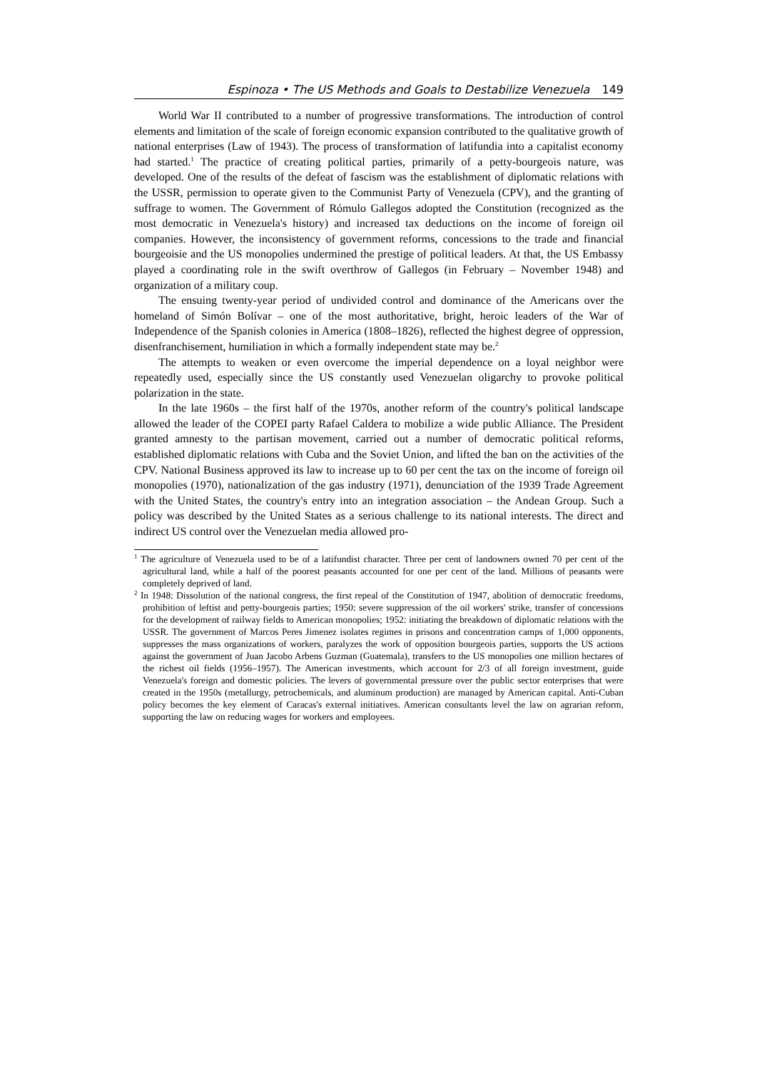Espinoza • The US Methods and Goals to Destabilize Venezuela 149
World War II contributed to a number of progressive transformations. The introduction of control elements and limitation of the scale of foreign economic expansion contributed to the qualitative growth of national enterprises (Law of 1943). The process of transformation of latifundia into a capitalist economy had started.<sup>1</sup> The practice of creating political parties, primarily of a petty-bourgeois nature, was developed. One of the results of the defeat of fascism was the establishment of diplomatic relations with the USSR, permission to operate given to the Communist Party of Venezuela (CPV), and the granting of suffrage to women. The Government of Rómulo Gallegos adopted the Constitution (recognized as the most democratic in Venezuela's history) and increased tax deductions on the income of foreign oil companies. However, the inconsistency of government reforms, concessions to the trade and financial bourgeoisie and the US monopolies undermined the prestige of political leaders. At that, the US Embassy played a coordinating role in the swift overthrow of Gallegos (in February – November 1948) and organization of a military coup.
The ensuing twenty-year period of undivided control and dominance of the Americans over the homeland of Simón Bolívar – one of the most authoritative, bright, heroic leaders of the War of Independence of the Spanish colonies in America (1808–1826), reflected the highest degree of oppression, disenfranchisement, humiliation in which a formally independent state may be.<sup>2</sup>
The attempts to weaken or even overcome the imperial dependence on a loyal neighbor were repeatedly used, especially since the US constantly used Venezuelan oligarchy to provoke political polarization in the state.
In the late 1960s – the first half of the 1970s, another reform of the country's political landscape allowed the leader of the COPEI party Rafael Caldera to mobilize a wide public Alliance. The President granted amnesty to the partisan movement, carried out a number of democratic political reforms, established diplomatic relations with Cuba and the Soviet Union, and lifted the ban on the activities of the CPV. National Business approved its law to increase up to 60 per cent the tax on the income of foreign oil monopolies (1970), nationalization of the gas industry (1971), denunciation of the 1939 Trade Agreement with the United States, the country's entry into an integration association – the Andean Group. Such a policy was described by the United States as a serious challenge to its national interests. The direct and indirect US control over the Venezuelan media allowed pro-
<sup>1</sup> The agriculture of Venezuela used to be of a latifundist character. Three per cent of landowners owned 70 per cent of the agricultural land, while a half of the poorest peasants accounted for one per cent of the land. Millions of peasants were completely deprived of land.
<sup>2</sup> In 1948: Dissolution of the national congress, the first repeal of the Constitution of 1947, abolition of democratic freedoms, prohibition of leftist and petty-bourgeois parties; 1950: severe suppression of the oil workers' strike, transfer of concessions for the development of railway fields to American monopolies; 1952: initiating the breakdown of diplomatic relations with the USSR. The government of Marcos Peres Jimenez isolates regimes in prisons and concentration camps of 1,000 opponents, suppresses the mass organizations of workers, paralyzes the work of opposition bourgeois parties, supports the US actions against the government of Juan Jacobo Arbens Guzman (Guatemala), transfers to the US monopolies one million hectares of the richest oil fields (1956–1957). The American investments, which account for 2/3 of all foreign investment, guide Venezuela's foreign and domestic policies. The levers of governmental pressure over the public sector enterprises that were created in the 1950s (metallurgy, petrochemicals, and aluminum production) are managed by American capital. Anti-Cuban policy becomes the key element of Caracas's external initiatives. American consultants level the law on agrarian reform, supporting the law on reducing wages for workers and employees.